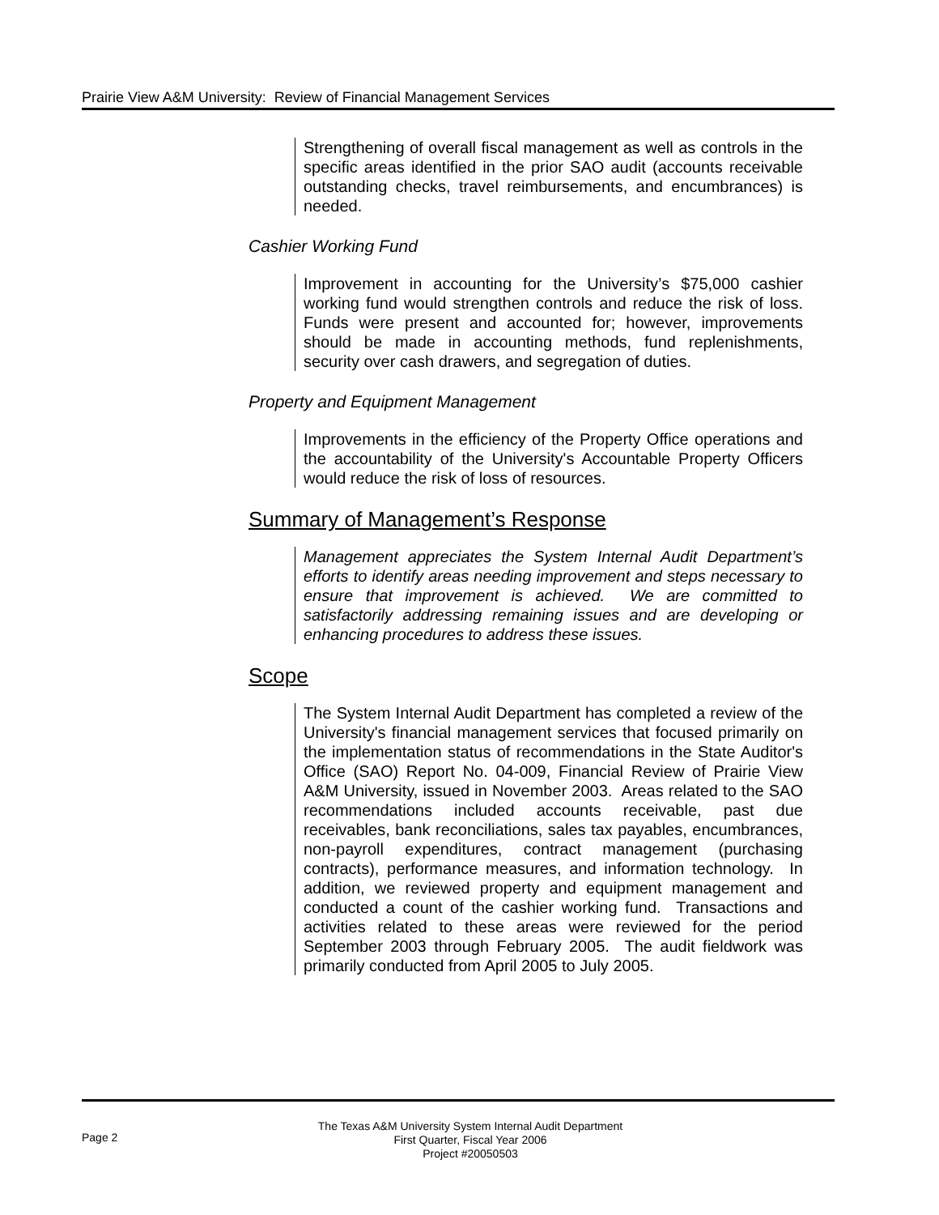Prairie View A&M University: Review of Financial Management Services
Strengthening of overall fiscal management as well as controls in the specific areas identified in the prior SAO audit (accounts receivable outstanding checks, travel reimbursements, and encumbrances) is needed.
Cashier Working Fund
Improvement in accounting for the University’s $75,000 cashier working fund would strengthen controls and reduce the risk of loss. Funds were present and accounted for; however, improvements should be made in accounting methods, fund replenishments, security over cash drawers, and segregation of duties.
Property and Equipment Management
Improvements in the efficiency of the Property Office operations and the accountability of the University's Accountable Property Officers would reduce the risk of loss of resources.
Summary of Management’s Response
Management appreciates the System Internal Audit Department’s efforts to identify areas needing improvement and steps necessary to ensure that improvement is achieved. We are committed to satisfactorily addressing remaining issues and are developing or enhancing procedures to address these issues.
Scope
The System Internal Audit Department has completed a review of the University's financial management services that focused primarily on the implementation status of recommendations in the State Auditor's Office (SAO) Report No. 04-009, Financial Review of Prairie View A&M University, issued in November 2003. Areas related to the SAO recommendations included accounts receivable, past due receivables, bank reconciliations, sales tax payables, encumbrances, non-payroll expenditures, contract management (purchasing contracts), performance measures, and information technology. In addition, we reviewed property and equipment management and conducted a count of the cashier working fund. Transactions and activities related to these areas were reviewed for the period September 2003 through February 2005. The audit fieldwork was primarily conducted from April 2005 to July 2005.
Page 2
The Texas A&M University System Internal Audit Department
First Quarter, Fiscal Year 2006
Project #20050503